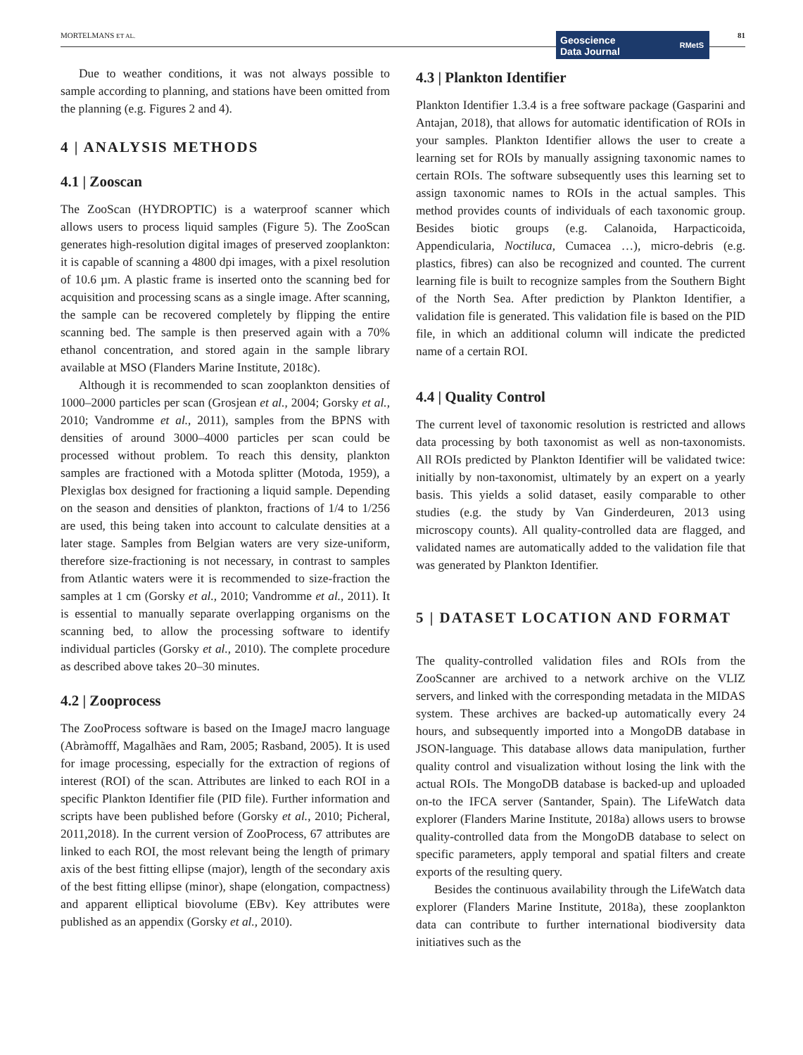MORTELMANS ET AL. 81
Geoscience
Data Journal
RMetS
Due to weather conditions, it was not always possible to sample according to planning, and stations have been omitted from the planning (e.g. Figures 2 and 4).
4 | ANALYSIS METHODS
4.1 | Zooscan
The ZooScan (HYDROPTIC) is a waterproof scanner which allows users to process liquid samples (Figure 5). The ZooScan generates high-resolution digital images of preserved zooplankton: it is capable of scanning a 4800 dpi images, with a pixel resolution of 10.6 µm. A plastic frame is inserted onto the scanning bed for acquisition and processing scans as a single image. After scanning, the sample can be recovered completely by flipping the entire scanning bed. The sample is then preserved again with a 70% ethanol concentration, and stored again in the sample library available at MSO (Flanders Marine Institute, 2018c).
Although it is recommended to scan zooplankton densities of 1000–2000 particles per scan (Grosjean et al., 2004; Gorsky et al., 2010; Vandromme et al., 2011), samples from the BPNS with densities of around 3000–4000 particles per scan could be processed without problem. To reach this density, plankton samples are fractioned with a Motoda splitter (Motoda, 1959), a Plexiglas box designed for fractioning a liquid sample. Depending on the season and densities of plankton, fractions of 1/4 to 1/256 are used, this being taken into account to calculate densities at a later stage. Samples from Belgian waters are very size-uniform, therefore size-fractioning is not necessary, in contrast to samples from Atlantic waters were it is recommended to size-fraction the samples at 1 cm (Gorsky et al., 2010; Vandromme et al., 2011). It is essential to manually separate overlapping organisms on the scanning bed, to allow the processing software to identify individual particles (Gorsky et al., 2010). The complete procedure as described above takes 20–30 minutes.
4.2 | Zooprocess
The ZooProcess software is based on the ImageJ macro language (Abràmofff, Magalhães and Ram, 2005; Rasband, 2005). It is used for image processing, especially for the extraction of regions of interest (ROI) of the scan. Attributes are linked to each ROI in a specific Plankton Identifier file (PID file). Further information and scripts have been published before (Gorsky et al., 2010; Picheral, 2011,2018). In the current version of ZooProcess, 67 attributes are linked to each ROI, the most relevant being the length of primary axis of the best fitting ellipse (major), length of the secondary axis of the best fitting ellipse (minor), shape (elongation, compactness) and apparent elliptical biovolume (EBv). Key attributes were published as an appendix (Gorsky et al., 2010).
4.3 | Plankton Identifier
Plankton Identifier 1.3.4 is a free software package (Gasparini and Antajan, 2018), that allows for automatic identification of ROIs in your samples. Plankton Identifier allows the user to create a learning set for ROIs by manually assigning taxonomic names to certain ROIs. The software subsequently uses this learning set to assign taxonomic names to ROIs in the actual samples. This method provides counts of individuals of each taxonomic group. Besides biotic groups (e.g. Calanoida, Harpacticoida, Appendicularia, Noctiluca, Cumacea …), micro-debris (e.g. plastics, fibres) can also be recognized and counted. The current learning file is built to recognize samples from the Southern Bight of the North Sea. After prediction by Plankton Identifier, a validation file is generated. This validation file is based on the PID file, in which an additional column will indicate the predicted name of a certain ROI.
4.4 | Quality Control
The current level of taxonomic resolution is restricted and allows data processing by both taxonomist as well as non-taxonomists. All ROIs predicted by Plankton Identifier will be validated twice: initially by non-taxonomist, ultimately by an expert on a yearly basis. This yields a solid dataset, easily comparable to other studies (e.g. the study by Van Ginderdeuren, 2013 using microscopy counts). All quality-controlled data are flagged, and validated names are automatically added to the validation file that was generated by Plankton Identifier.
5 | DATASET LOCATION AND FORMAT
The quality-controlled validation files and ROIs from the ZooScanner are archived to a network archive on the VLIZ servers, and linked with the corresponding metadata in the MIDAS system. These archives are backed-up automatically every 24 hours, and subsequently imported into a MongoDB database in JSON-language. This database allows data manipulation, further quality control and visualization without losing the link with the actual ROIs. The MongoDB database is backed-up and uploaded on-to the IFCA server (Santander, Spain). The LifeWatch data explorer (Flanders Marine Institute, 2018a) allows users to browse quality-controlled data from the MongoDB database to select on specific parameters, apply temporal and spatial filters and create exports of the resulting query.
Besides the continuous availability through the LifeWatch data explorer (Flanders Marine Institute, 2018a), these zooplankton data can contribute to further international biodiversity data initiatives such as the